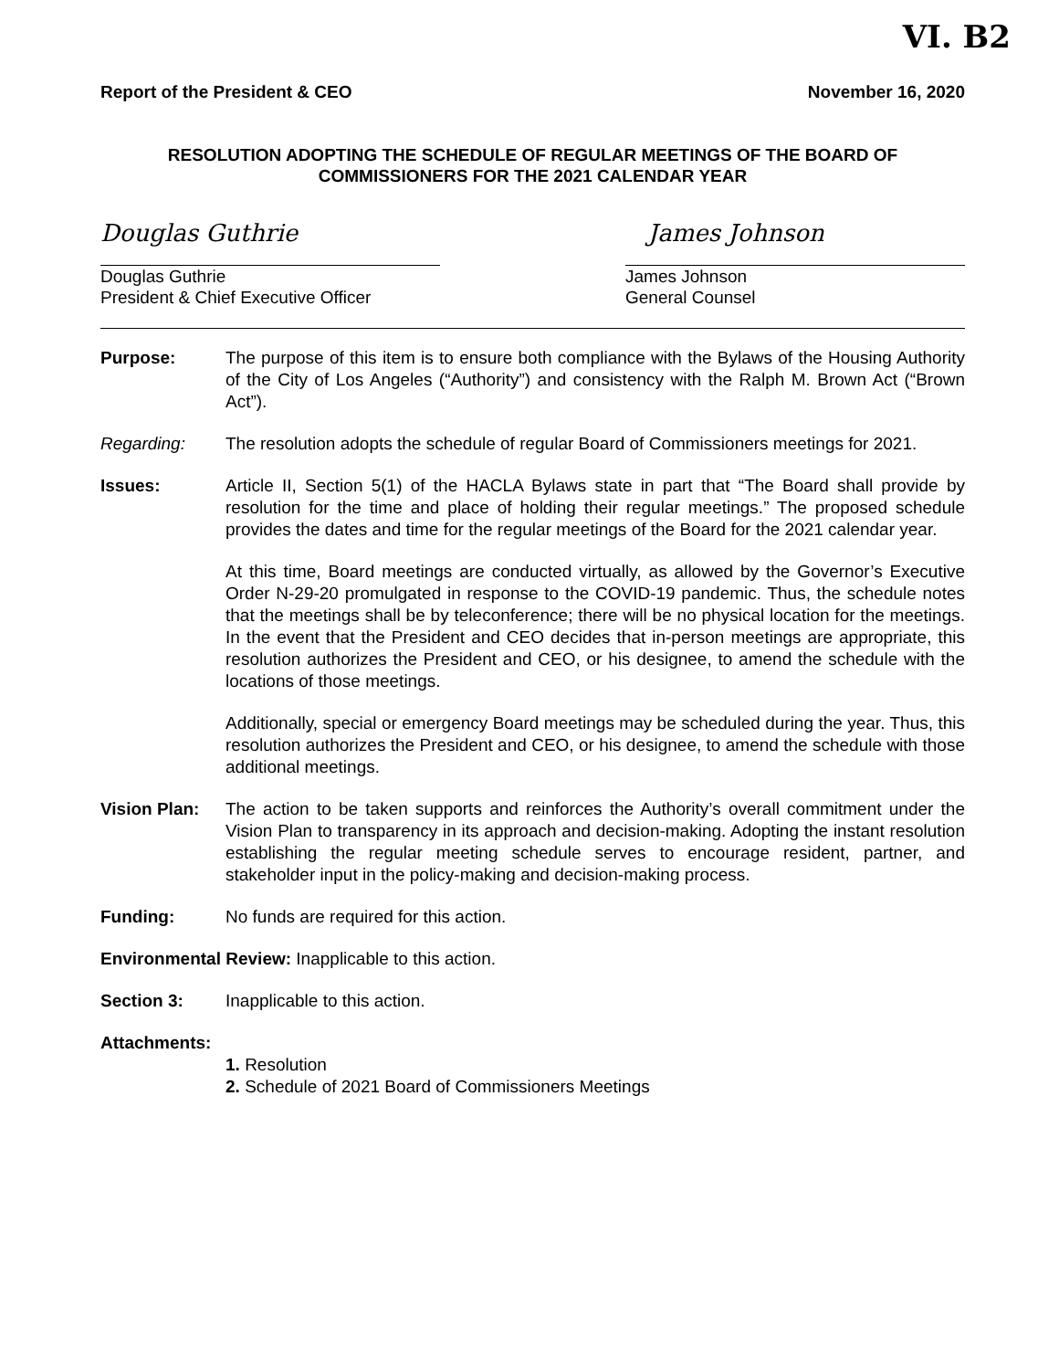VI. B2
Report of the President & CEO November 16, 2020
RESOLUTION ADOPTING THE SCHEDULE OF REGULAR MEETINGS OF THE BOARD OF
COMMISSIONERS FOR THE 2021 CALENDAR YEAR
Douglas Guthrie
Douglas Guthrie
President & Chief Executive Officer
James Johnson
James Johnson
General Counsel
Purpose: The purpose of this item is to ensure both compliance with the Bylaws of the Housing Authority of the City of Los Angeles (“Authority”) and consistency with the Ralph M. Brown Act (“Brown Act”).
Regarding: The resolution adopts the schedule of regular Board of Commissioners meetings for 2021.
Issues: Article II, Section 5(1) of the HACLA Bylaws state in part that “The Board shall provide by resolution for the time and place of holding their regular meetings.” The proposed schedule provides the dates and time for the regular meetings of the Board for the 2021 calendar year.
At this time, Board meetings are conducted virtually, as allowed by the Governor’s Executive Order N-29-20 promulgated in response to the COVID-19 pandemic. Thus, the schedule notes that the meetings shall be by teleconference; there will be no physical location for the meetings. In the event that the President and CEO decides that in-person meetings are appropriate, this resolution authorizes the President and CEO, or his designee, to amend the schedule with the locations of those meetings.
Additionally, special or emergency Board meetings may be scheduled during the year. Thus, this resolution authorizes the President and CEO, or his designee, to amend the schedule with those additional meetings.
Vision Plan: The action to be taken supports and reinforces the Authority’s overall commitment under the Vision Plan to transparency in its approach and decision-making. Adopting the instant resolution establishing the regular meeting schedule serves to encourage resident, partner, and stakeholder input in the policy-making and decision-making process.
Funding: No funds are required for this action.
Environmental Review: Inapplicable to this action.
Section 3: Inapplicable to this action.
Attachments:
1. Resolution
2. Schedule of 2021 Board of Commissioners Meetings